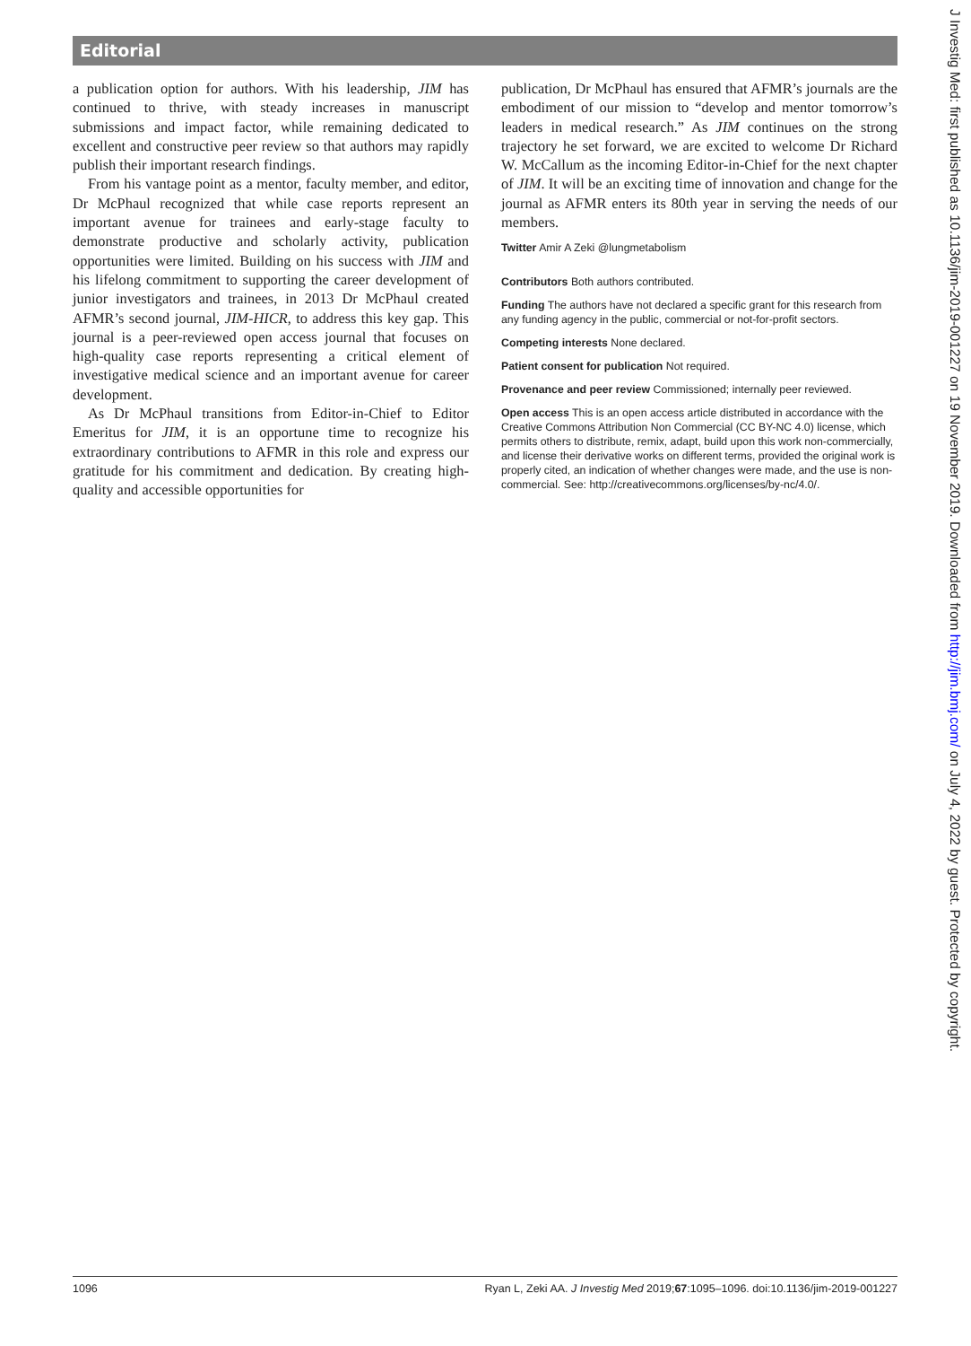Editorial
a publication option for authors. With his leadership, JIM has continued to thrive, with steady increases in manuscript submissions and impact factor, while remaining dedicated to excellent and constructive peer review so that authors may rapidly publish their important research findings.
From his vantage point as a mentor, faculty member, and editor, Dr McPhaul recognized that while case reports represent an important avenue for trainees and early-stage faculty to demonstrate productive and scholarly activity, publication opportunities were limited. Building on his success with JIM and his lifelong commitment to supporting the career development of junior investigators and trainees, in 2013 Dr McPhaul created AFMR’s second journal, JIM-HICR, to address this key gap. This journal is a peer-reviewed open access journal that focuses on high-quality case reports representing a critical element of investigative medical science and an important avenue for career development.
As Dr McPhaul transitions from Editor-in-Chief to Editor Emeritus for JIM, it is an opportune time to recognize his extraordinary contributions to AFMR in this role and express our gratitude for his commitment and dedication. By creating high-quality and accessible opportunities for
publication, Dr McPhaul has ensured that AFMR’s journals are the embodiment of our mission to “develop and mentor tomorrow’s leaders in medical research.” As JIM continues on the strong trajectory he set forward, we are excited to welcome Dr Richard W. McCallum as the incoming Editor-in-Chief for the next chapter of JIM. It will be an exciting time of innovation and change for the journal as AFMR enters its 80th year in serving the needs of our members.
Twitter Amir A Zeki @lungmetabolism
Contributors Both authors contributed.
Funding The authors have not declared a specific grant for this research from any funding agency in the public, commercial or not-for-profit sectors.
Competing interests None declared.
Patient consent for publication Not required.
Provenance and peer review Commissioned; internally peer reviewed.
Open access This is an open access article distributed in accordance with the Creative Commons Attribution Non Commercial (CC BY-NC 4.0) license, which permits others to distribute, remix, adapt, build upon this work non-commercially, and license their derivative works on different terms, provided the original work is properly cited, an indication of whether changes were made, and the use is non-commercial. See: http://creativecommons.org/licenses/by-nc/4.0/.
J Investig Med: first published as 10.1136/jim-2019-001227 on 19 November 2019. Downloaded from http://jim.bmj.com/ on July 4, 2022 by guest. Protected by copyright.
1096 Ryan L, Zeki AA. J Investig Med 2019;67:1095–1096. doi:10.1136/jim-2019-001227